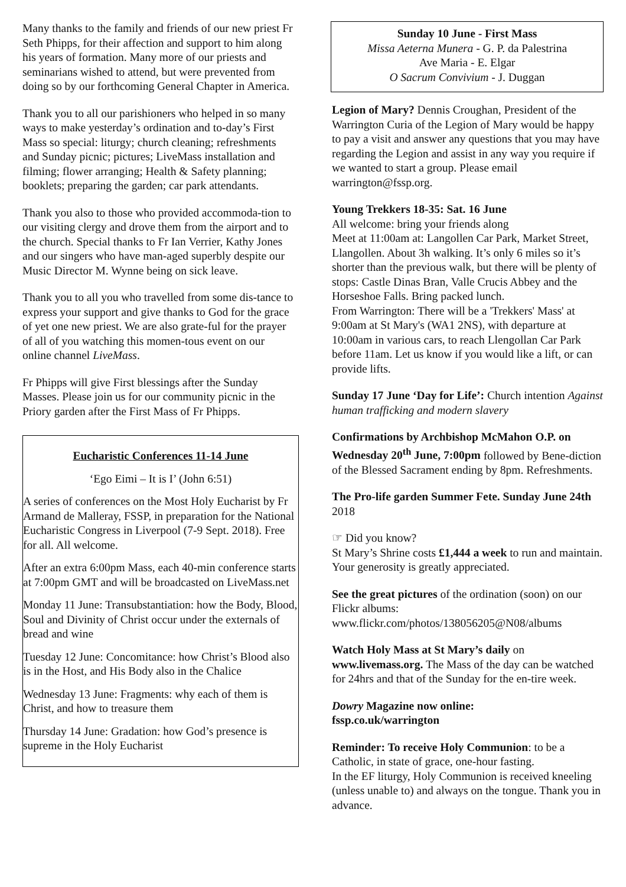Many thanks to the family and friends of our new priest Fr Seth Phipps, for their affection and support to him along his years of formation. Many more of our priests and seminarians wished to attend, but were prevented from doing so by our forthcoming General Chapter in America.
Thank you to all our parishioners who helped in so many ways to make yesterday’s ordination and to-day’s First Mass so special: liturgy; church cleaning; refreshments and Sunday picnic; pictures; LiveMass installation and filming; flower arranging; Health & Safety planning; booklets; preparing the garden; car park attendants.
Thank you also to those who provided accommoda-tion to our visiting clergy and drove them from the airport and to the church. Special thanks to Fr Ian Verrier, Kathy Jones and our singers who have man-aged superbly despite our Music Director M. Wynne being on sick leave.
Thank you to all you who travelled from some dis-tance to express your support and give thanks to God for the grace of yet one new priest. We are also grate-ful for the prayer of all of you watching this momen-tous event on our online channel LiveMass.
Fr Phipps will give First blessings after the Sunday Masses. Please join us for our community picnic in the Priory garden after the First Mass of Fr Phipps.
Eucharistic Conferences 11-14 June
‘Ego Eimi – It is I’ (John 6:51)
A series of conferences on the Most Holy Eucharist by Fr Armand de Malleray, FSSP, in preparation for the National Eucharistic Congress in Liverpool (7-9 Sept. 2018). Free for all. All welcome.
After an extra 6:00pm Mass, each 40-min conference starts at 7:00pm GMT and will be broadcasted on LiveMass.net
Monday 11 June: Transubstantiation: how the Body, Blood, Soul and Divinity of Christ occur under the externals of bread and wine
Tuesday 12 June: Concomitance: how Christ’s Blood also is in the Host, and His Body also in the Chalice
Wednesday 13 June: Fragments: why each of them is Christ, and how to treasure them
Thursday 14 June: Gradation: how God’s presence is supreme in the Holy Eucharist
Sunday 10 June - First Mass
Missa Aeterna Munera - G. P. da Palestrina
Ave Maria - E. Elgar
O Sacrum Convivium - J. Duggan
Legion of Mary? Dennis Croughan, President of the Warrington Curia of the Legion of Mary would be happy to pay a visit and answer any questions that you may have regarding the Legion and assist in any way you require if we wanted to start a group. Please email warrington@fssp.org.
Young Trekkers 18-35: Sat. 16 June
All welcome: bring your friends along
Meet at 11:00am at: Langollen Car Park, Market Street, Llangollen. About 3h walking. It’s only 6 miles so it’s shorter than the previous walk, but there will be plenty of stops: Castle Dinas Bran, Valle Crucis Abbey and the Horseshoe Falls. Bring packed lunch.
From Warrington: There will be a 'Trekkers' Mass' at 9:00am at St Mary's (WA1 2NS), with departure at 10:00am in various cars, to reach Llengollan Car Park before 11am. Let us know if you would like a lift, or can provide lifts.
Sunday 17 June ‘Day for Life’: Church intention Against human trafficking and modern slavery
Confirmations by Archbishop McMahon O.P. on Wednesday 20<sup>th</sup> June, 7:00pm followed by Bene-diction of the Blessed Sacrament ending by 8pm. Refreshments.
The Pro-life garden Summer Fete. Sunday June 24th 2018
☞ Did you know?
St Mary’s Shrine costs £1,444 a week to run and maintain. Your generosity is greatly appreciated.
See the great pictures of the ordination (soon) on our Flickr albums:
www.flickr.com/photos/138056205@N08/albums
Watch Holy Mass at St Mary’s daily on www.livemass.org. The Mass of the day can be watched for 24hrs and that of the Sunday for the en-tire week.
Dowry Magazine now online:
fssp.co.uk/warrington
Reminder: To receive Holy Communion: to be a Catholic, in state of grace, one-hour fasting.
In the EF liturgy, Holy Communion is received kneeling (unless unable to) and always on the tongue. Thank you in advance.